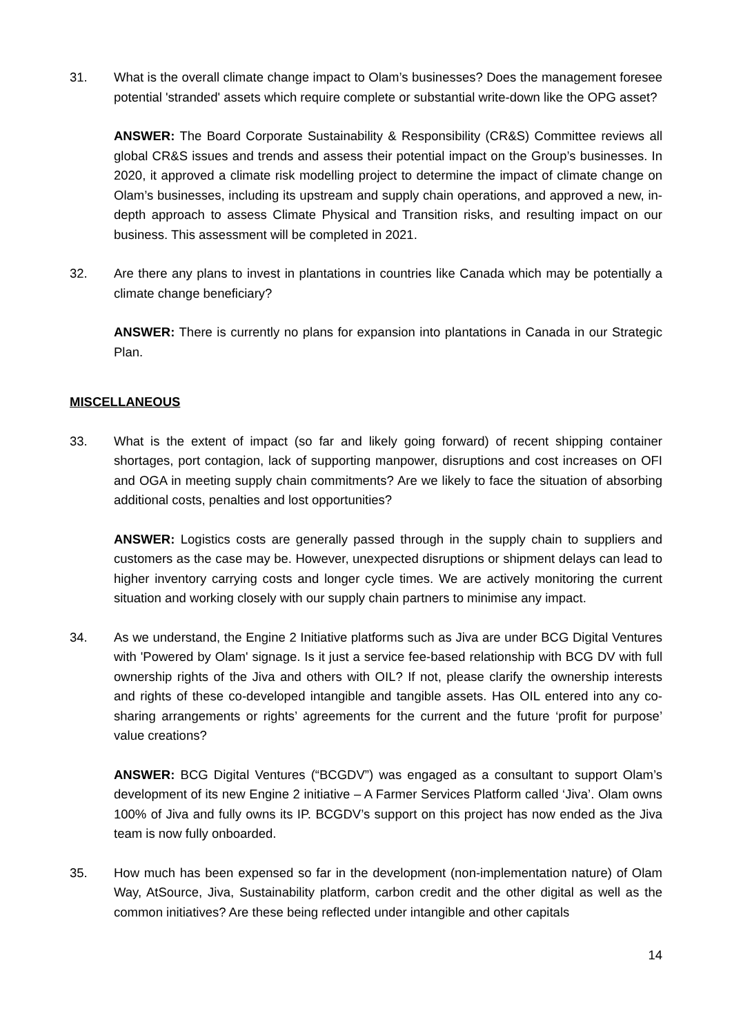31. What is the overall climate change impact to Olam’s businesses? Does the management foresee potential 'stranded' assets which require complete or substantial write-down like the OPG asset?
ANSWER: The Board Corporate Sustainability & Responsibility (CR&S) Committee reviews all global CR&S issues and trends and assess their potential impact on the Group’s businesses. In 2020, it approved a climate risk modelling project to determine the impact of climate change on Olam’s businesses, including its upstream and supply chain operations, and approved a new, in-depth approach to assess Climate Physical and Transition risks, and resulting impact on our business. This assessment will be completed in 2021.
32. Are there any plans to invest in plantations in countries like Canada which may be potentially a climate change beneficiary?
ANSWER: There is currently no plans for expansion into plantations in Canada in our Strategic Plan.
MISCELLANEOUS
33. What is the extent of impact (so far and likely going forward) of recent shipping container shortages, port contagion, lack of supporting manpower, disruptions and cost increases on OFI and OGA in meeting supply chain commitments? Are we likely to face the situation of absorbing additional costs, penalties and lost opportunities?
ANSWER: Logistics costs are generally passed through in the supply chain to suppliers and customers as the case may be. However, unexpected disruptions or shipment delays can lead to higher inventory carrying costs and longer cycle times. We are actively monitoring the current situation and working closely with our supply chain partners to minimise any impact.
34. As we understand, the Engine 2 Initiative platforms such as Jiva are under BCG Digital Ventures with 'Powered by Olam' signage. Is it just a service fee-based relationship with BCG DV with full ownership rights of the Jiva and others with OIL? If not, please clarify the ownership interests and rights of these co-developed intangible and tangible assets. Has OIL entered into any co-sharing arrangements or rights’ agreements for the current and the future ‘profit for purpose’ value creations?
ANSWER: BCG Digital Ventures (“BCGDV”) was engaged as a consultant to support Olam’s development of its new Engine 2 initiative – A Farmer Services Platform called ‘Jiva’. Olam owns 100% of Jiva and fully owns its IP. BCGDV’s support on this project has now ended as the Jiva team is now fully onboarded.
35. How much has been expensed so far in the development (non-implementation nature) of Olam Way, AtSource, Jiva, Sustainability platform, carbon credit and the other digital as well as the common initiatives? Are these being reflected under intangible and other capitals
14